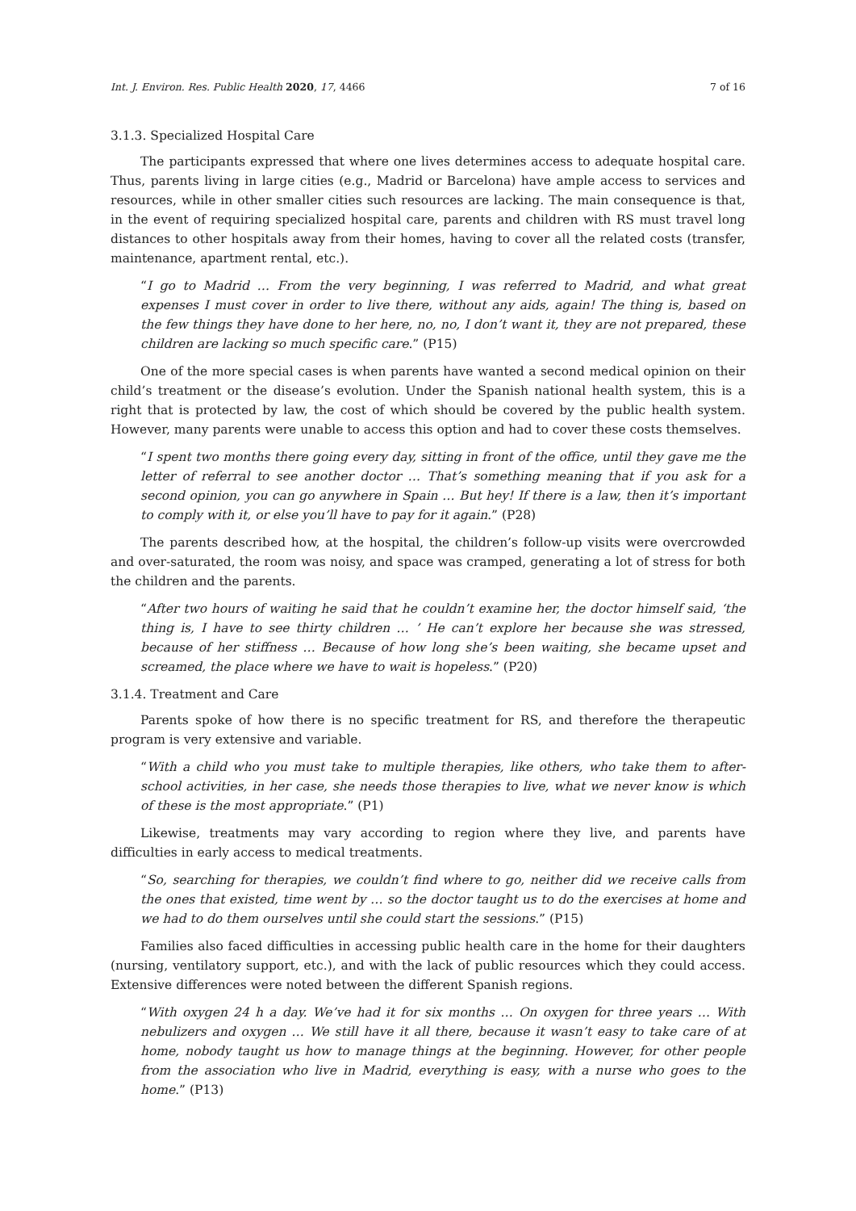Int. J. Environ. Res. Public Health 2020, 17, 4466 7 of 16
3.1.3. Specialized Hospital Care
The participants expressed that where one lives determines access to adequate hospital care. Thus, parents living in large cities (e.g., Madrid or Barcelona) have ample access to services and resources, while in other smaller cities such resources are lacking. The main consequence is that, in the event of requiring specialized hospital care, parents and children with RS must travel long distances to other hospitals away from their homes, having to cover all the related costs (transfer, maintenance, apartment rental, etc.).
“I go to Madrid … From the very beginning, I was referred to Madrid, and what great expenses I must cover in order to live there, without any aids, again! The thing is, based on the few things they have done to her here, no, no, I don’t want it, they are not prepared, these children are lacking so much specific care.” (P15)
One of the more special cases is when parents have wanted a second medical opinion on their child’s treatment or the disease’s evolution. Under the Spanish national health system, this is a right that is protected by law, the cost of which should be covered by the public health system. However, many parents were unable to access this option and had to cover these costs themselves.
“I spent two months there going every day, sitting in front of the office, until they gave me the letter of referral to see another doctor … That’s something meaning that if you ask for a second opinion, you can go anywhere in Spain … But hey! If there is a law, then it’s important to comply with it, or else you’ll have to pay for it again.” (P28)
The parents described how, at the hospital, the children’s follow-up visits were overcrowded and over-saturated, the room was noisy, and space was cramped, generating a lot of stress for both the children and the parents.
“After two hours of waiting he said that he couldn’t examine her, the doctor himself said, ‘the thing is, I have to see thirty children … ’ He can’t explore her because she was stressed, because of her stiffness … Because of how long she’s been waiting, she became upset and screamed, the place where we have to wait is hopeless.” (P20)
3.1.4. Treatment and Care
Parents spoke of how there is no specific treatment for RS, and therefore the therapeutic program is very extensive and variable.
“With a child who you must take to multiple therapies, like others, who take them to after-school activities, in her case, she needs those therapies to live, what we never know is which of these is the most appropriate.” (P1)
Likewise, treatments may vary according to region where they live, and parents have difficulties in early access to medical treatments.
“So, searching for therapies, we couldn’t find where to go, neither did we receive calls from the ones that existed, time went by … so the doctor taught us to do the exercises at home and we had to do them ourselves until she could start the sessions.” (P15)
Families also faced difficulties in accessing public health care in the home for their daughters (nursing, ventilatory support, etc.), and with the lack of public resources which they could access. Extensive differences were noted between the different Spanish regions.
“With oxygen 24 h a day. We’ve had it for six months … On oxygen for three years … With nebulizers and oxygen … We still have it all there, because it wasn’t easy to take care of at home, nobody taught us how to manage things at the beginning. However, for other people from the association who live in Madrid, everything is easy, with a nurse who goes to the home.” (P13)